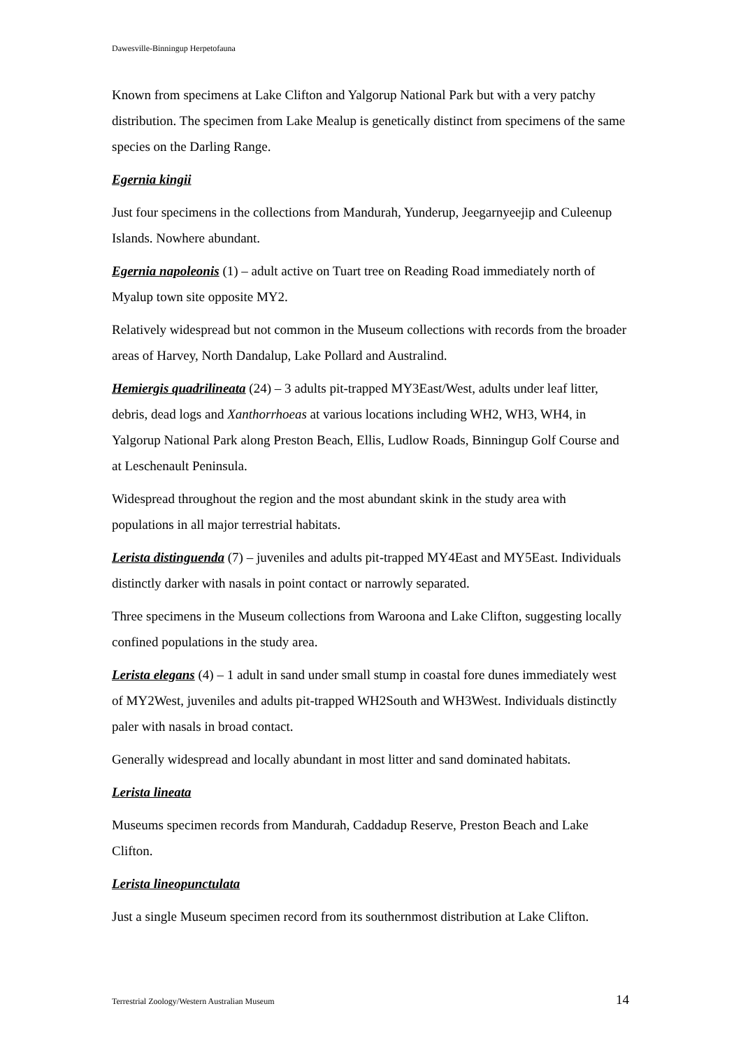Dawesville-Binningup Herpetofauna
Known from specimens at Lake Clifton and Yalgorup National Park but with a very patchy distribution. The specimen from Lake Mealup is genetically distinct from specimens of the same species on the Darling Range.
Egernia kingii
Just four specimens in the collections from Mandurah, Yunderup, Jeegarnyeejip and Culeenup Islands. Nowhere abundant.
Egernia napoleonis (1) – adult active on Tuart tree on Reading Road immediately north of Myalup town site opposite MY2.
Relatively widespread but not common in the Museum collections with records from the broader areas of Harvey, North Dandalup, Lake Pollard and Australind.
Hemiergis quadrilineata (24) – 3 adults pit-trapped MY3East/West, adults under leaf litter, debris, dead logs and Xanthorrhoeas at various locations including WH2, WH3, WH4, in Yalgorup National Park along Preston Beach, Ellis, Ludlow Roads, Binningup Golf Course and at Leschenault Peninsula.
Widespread throughout the region and the most abundant skink in the study area with populations in all major terrestrial habitats.
Lerista distinguenda (7) – juveniles and adults pit-trapped MY4East and MY5East. Individuals distinctly darker with nasals in point contact or narrowly separated.
Three specimens in the Museum collections from Waroona and Lake Clifton, suggesting locally confined populations in the study area.
Lerista elegans (4) – 1 adult in sand under small stump in coastal fore dunes immediately west of MY2West, juveniles and adults pit-trapped WH2South and WH3West. Individuals distinctly paler with nasals in broad contact.
Generally widespread and locally abundant in most litter and sand dominated habitats.
Lerista lineata
Museums specimen records from Mandurah, Caddadup Reserve, Preston Beach and Lake Clifton.
Lerista lineopunctulata
Just a single Museum specimen record from its southernmost distribution at Lake Clifton.
Terrestrial Zoology/Western Australian Museum 14